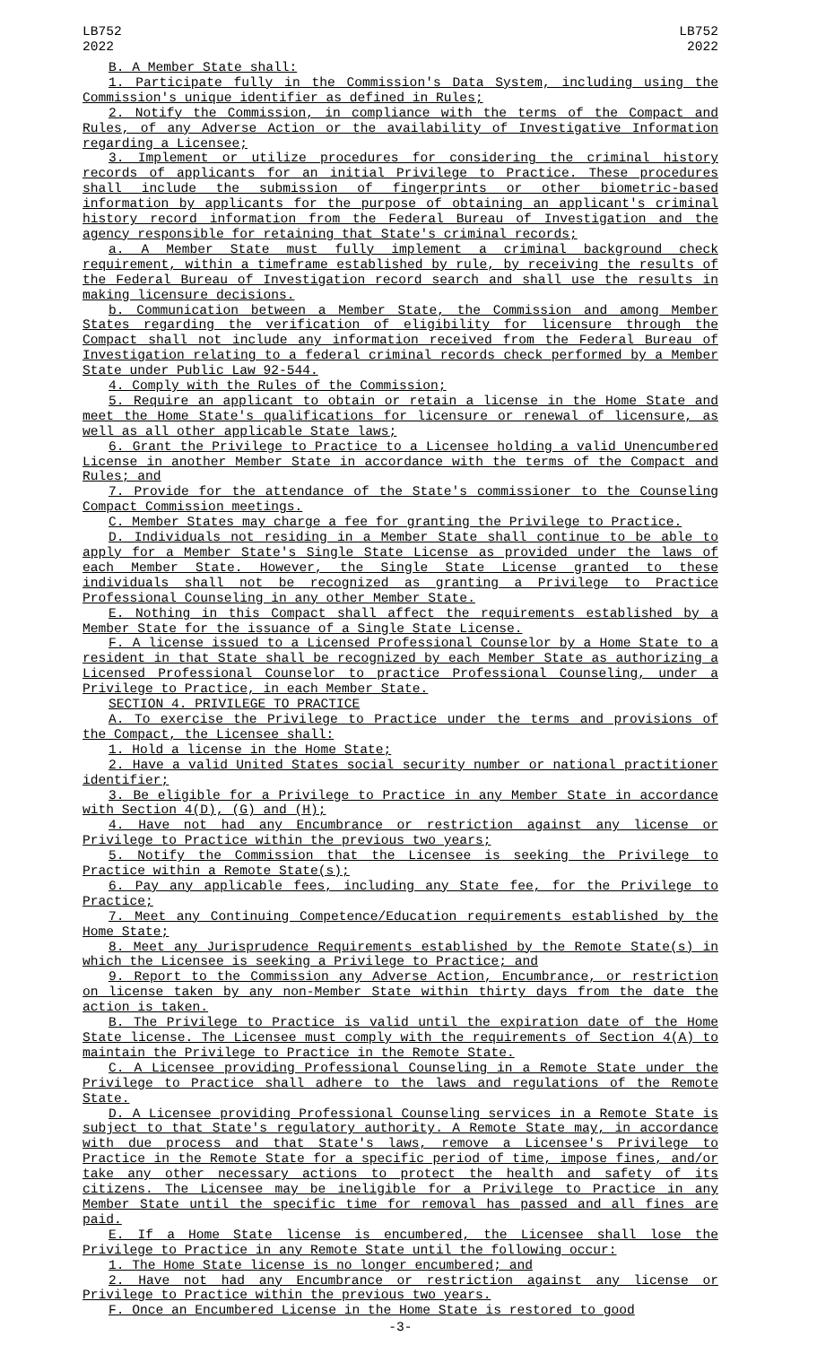LB752
2022
LB752
2022
B. A Member State shall:
1. Participate fully in the Commission's Data System, including using the Commission's unique identifier as defined in Rules;
2. Notify the Commission, in compliance with the terms of the Compact and Rules, of any Adverse Action or the availability of Investigative Information regarding a Licensee;
3. Implement or utilize procedures for considering the criminal history records of applicants for an initial Privilege to Practice. These procedures shall include the submission of fingerprints or other biometric-based information by applicants for the purpose of obtaining an applicant's criminal history record information from the Federal Bureau of Investigation and the agency responsible for retaining that State's criminal records;
a. A Member State must fully implement a criminal background check requirement, within a timeframe established by rule, by receiving the results of the Federal Bureau of Investigation record search and shall use the results in making licensure decisions.
b. Communication between a Member State, the Commission and among Member States regarding the verification of eligibility for licensure through the Compact shall not include any information received from the Federal Bureau of Investigation relating to a federal criminal records check performed by a Member State under Public Law 92-544.
4. Comply with the Rules of the Commission;
5. Require an applicant to obtain or retain a license in the Home State and meet the Home State's qualifications for licensure or renewal of licensure, as well as all other applicable State laws;
6. Grant the Privilege to Practice to a Licensee holding a valid Unencumbered License in another Member State in accordance with the terms of the Compact and Rules; and
7. Provide for the attendance of the State's commissioner to the Counseling Compact Commission meetings.
C. Member States may charge a fee for granting the Privilege to Practice.
D. Individuals not residing in a Member State shall continue to be able to apply for a Member State's Single State License as provided under the laws of each Member State. However, the Single State License granted to these individuals shall not be recognized as granting a Privilege to Practice Professional Counseling in any other Member State.
E. Nothing in this Compact shall affect the requirements established by a Member State for the issuance of a Single State License.
F. A license issued to a Licensed Professional Counselor by a Home State to a resident in that State shall be recognized by each Member State as authorizing a Licensed Professional Counselor to practice Professional Counseling, under a Privilege to Practice, in each Member State.
SECTION 4. PRIVILEGE TO PRACTICE
A. To exercise the Privilege to Practice under the terms and provisions of the Compact, the Licensee shall:
1. Hold a license in the Home State;
2. Have a valid United States social security number or national practitioner identifier;
3. Be eligible for a Privilege to Practice in any Member State in accordance with Section 4(D), (G) and (H);
4. Have not had any Encumbrance or restriction against any license or Privilege to Practice within the previous two years;
5. Notify the Commission that the Licensee is seeking the Privilege to Practice within a Remote State(s);
6. Pay any applicable fees, including any State fee, for the Privilege to Practice;
7. Meet any Continuing Competence/Education requirements established by the Home State;
8. Meet any Jurisprudence Requirements established by the Remote State(s) in which the Licensee is seeking a Privilege to Practice; and
9. Report to the Commission any Adverse Action, Encumbrance, or restriction on license taken by any non-Member State within thirty days from the date the action is taken.
B. The Privilege to Practice is valid until the expiration date of the Home State license. The Licensee must comply with the requirements of Section 4(A) to maintain the Privilege to Practice in the Remote State.
C. A Licensee providing Professional Counseling in a Remote State under the Privilege to Practice shall adhere to the laws and regulations of the Remote State.
D. A Licensee providing Professional Counseling services in a Remote State is subject to that State's regulatory authority. A Remote State may, in accordance with due process and that State's laws, remove a Licensee's Privilege to Practice in the Remote State for a specific period of time, impose fines, and/or take any other necessary actions to protect the health and safety of its citizens. The Licensee may be ineligible for a Privilege to Practice in any Member State until the specific time for removal has passed and all fines are paid.
E. If a Home State license is encumbered, the Licensee shall lose the Privilege to Practice in any Remote State until the following occur:
1. The Home State license is no longer encumbered; and
2. Have not had any Encumbrance or restriction against any license or Privilege to Practice within the previous two years.
F. Once an Encumbered License in the Home State is restored to good
-3-